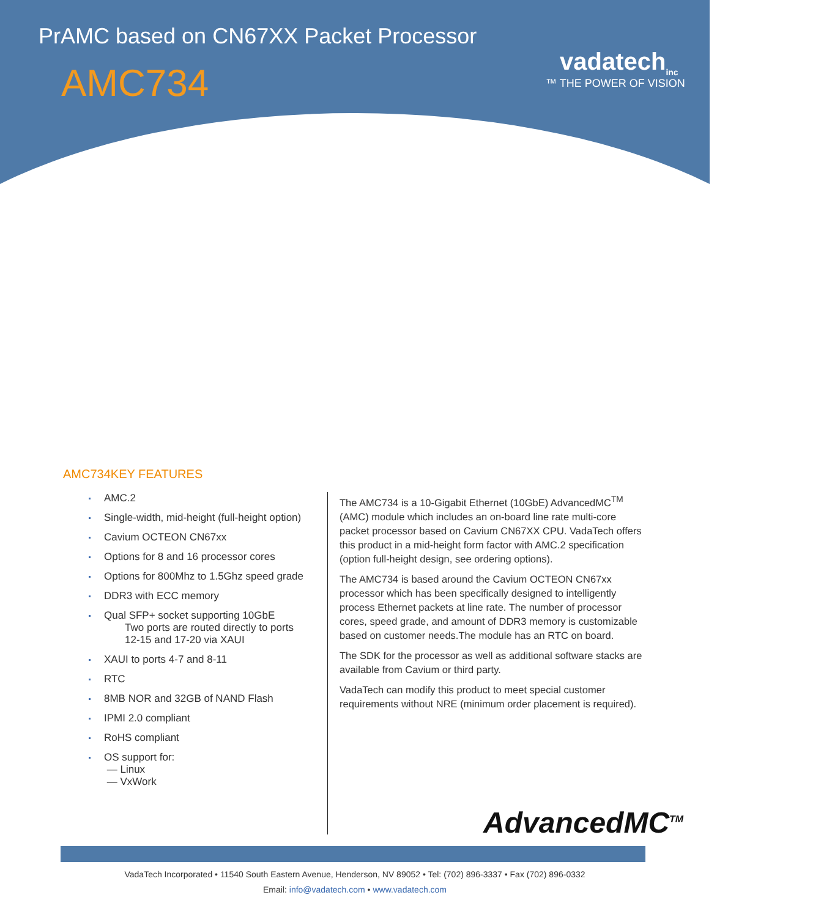PrAMC based on CN67XX Packet Processor
AMC734
vadatech<sub>inc</sub>
™ THE POWER OF VISION
AMC734KEY FEATURES
AMC.2
Single-width, mid-height (full-height option)
Cavium OCTEON CN67xx
Options for 8 and 16 processor cores
Options for 800Mhz to 1.5Ghz speed grade
DDR3 with ECC memory
Qual SFP+ socket supporting 10GbE
Two ports are routed directly to ports
12-15 and 17-20 via XAUI
XAUI to ports 4-7 and 8-11
RTC
8MB NOR and 32GB of NAND Flash
IPMI 2.0 compliant
RoHS compliant
OS support for:
— Linux
— VxWork
The AMC734 is a 10-Gigabit Ethernet (10GbE) AdvancedMC<sup>TM</sup> (AMC) module which includes an on-board line rate multi-core packet processor based on Cavium CN67XX CPU. VadaTech offers this product in a mid-height form factor with AMC.2 specification (option full-height design, see ordering options).
The AMC734 is based around the Cavium OCTEON CN67xx processor which has been specifically designed to intelligently process Ethernet packets at line rate. The number of processor cores, speed grade, and amount of DDR3 memory is customizable based on customer needs.The module has an RTC on board.
The SDK for the processor as well as additional software stacks are available from Cavium or third party.
VadaTech can modify this product to meet special customer requirements without NRE (minimum order placement is required).
AdvancedMC<sup>TM</sup>
VadaTech Incorporated • 11540 South Eastern Avenue, Henderson, NV 89052 • Tel: (702) 896-3337 • Fax (702) 896-0332
Email: info@vadatech.com • www.vadatech.com